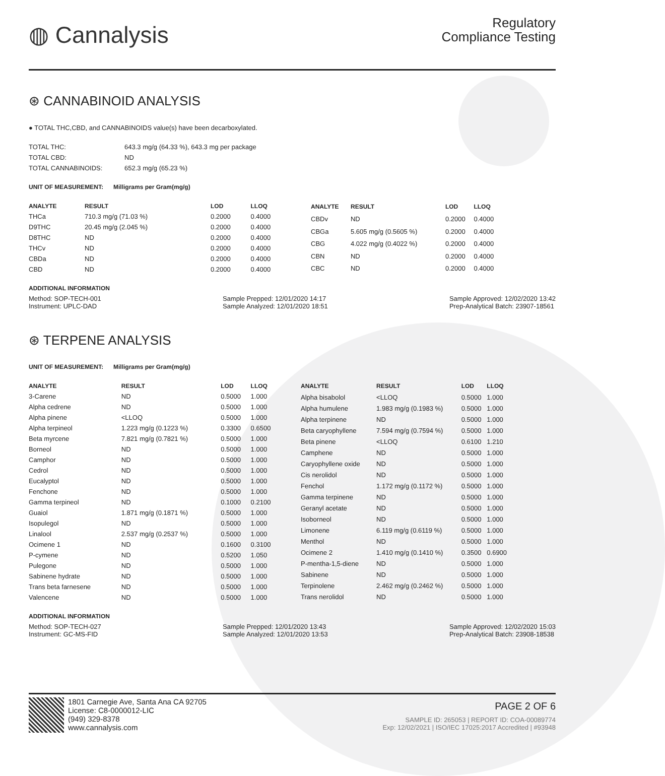◍ Cannalysis
Regulatory
Compliance Testing
⊛ CANNABINOID ANALYSIS
● TOTAL THC,CBD, and CANNABINOIDS value(s) have been decarboxylated.
| TOTAL THC: | 643.3 mg/g (64.33 %), 643.3 mg per package |
| TOTAL CBD: | ND |
| TOTAL CANNABINOIDS: | 652.3 mg/g (65.23 %) |
UNIT OF MEASUREMENT: Milligrams per Gram(mg/g)
| ANALYTE | RESULT | LOD | LLOQ |
| --- | --- | --- | --- |
| THCa | 710.3 mg/g (71.03 %) | 0.2000 | 0.4000 |
| D9THC | 20.45 mg/g (2.045 %) | 0.2000 | 0.4000 |
| D8THC | ND | 0.2000 | 0.4000 |
| THCv | ND | 0.2000 | 0.4000 |
| CBDa | ND | 0.2000 | 0.4000 |
| CBD | ND | 0.2000 | 0.4000 |
| ANALYTE | RESULT | LOD | LLOQ |
| --- | --- | --- | --- |
| CBDv | ND | 0.2000 | 0.4000 |
| CBGa | 5.605 mg/g (0.5605 %) | 0.2000 | 0.4000 |
| CBG | 4.022 mg/g (0.4022 %) | 0.2000 | 0.4000 |
| CBN | ND | 0.2000 | 0.4000 |
| CBC | ND | 0.2000 | 0.4000 |
ADDITIONAL INFORMATION
Method: SOP-TECH-001
Instrument: UPLC-DAD
Sample Prepped: 12/01/2020 14:17
Sample Analyzed: 12/01/2020 18:51
Sample Approved: 12/02/2020 13:42
Prep-Analytical Batch: 23907-18561
⊛ TERPENE ANALYSIS
UNIT OF MEASUREMENT: Milligrams per Gram(mg/g)
| ANALYTE | RESULT | LOD | LLOQ |
| --- | --- | --- | --- |
| 3-Carene | ND | 0.5000 | 1.000 |
| Alpha cedrene | ND | 0.5000 | 1.000 |
| Alpha pinene | <LLOQ | 0.5000 | 1.000 |
| Alpha terpineol | 1.223 mg/g (0.1223 %) | 0.3300 | 0.6500 |
| Beta myrcene | 7.821 mg/g (0.7821 %) | 0.5000 | 1.000 |
| Borneol | ND | 0.5000 | 1.000 |
| Camphor | ND | 0.5000 | 1.000 |
| Cedrol | ND | 0.5000 | 1.000 |
| Eucalyptol | ND | 0.5000 | 1.000 |
| Fenchone | ND | 0.5000 | 1.000 |
| Gamma terpineol | ND | 0.1000 | 0.2100 |
| Guaiol | 1.871 mg/g (0.1871 %) | 0.5000 | 1.000 |
| Isopulegol | ND | 0.5000 | 1.000 |
| Linalool | 2.537 mg/g (0.2537 %) | 0.5000 | 1.000 |
| Ocimene 1 | ND | 0.1600 | 0.3100 |
| P-cymene | ND | 0.5200 | 1.050 |
| Pulegone | ND | 0.5000 | 1.000 |
| Sabinene hydrate | ND | 0.5000 | 1.000 |
| Trans beta farnesene | ND | 0.5000 | 1.000 |
| Valencene | ND | 0.5000 | 1.000 |
| ANALYTE | RESULT | LOD | LLOQ |
| --- | --- | --- | --- |
| Alpha bisabolol | <LLOQ | 0.5000 | 1.000 |
| Alpha humulene | 1.983 mg/g (0.1983 %) | 0.5000 | 1.000 |
| Alpha terpinene | ND | 0.5000 | 1.000 |
| Beta caryophyllene | 7.594 mg/g (0.7594 %) | 0.5000 | 1.000 |
| Beta pinene | <LLOQ | 0.6100 | 1.210 |
| Camphene | ND | 0.5000 | 1.000 |
| Caryophyllene oxide | ND | 0.5000 | 1.000 |
| Cis nerolidol | ND | 0.5000 | 1.000 |
| Fenchol | 1.172 mg/g (0.1172 %) | 0.5000 | 1.000 |
| Gamma terpinene | ND | 0.5000 | 1.000 |
| Geranyl acetate | ND | 0.5000 | 1.000 |
| Isoborneol | ND | 0.5000 | 1.000 |
| Limonene | 6.119 mg/g (0.6119 %) | 0.5000 | 1.000 |
| Menthol | ND | 0.5000 | 1.000 |
| Ocimene 2 | 1.410 mg/g (0.1410 %) | 0.3500 | 0.6900 |
| P-mentha-1,5-diene | ND | 0.5000 | 1.000 |
| Sabinene | ND | 0.5000 | 1.000 |
| Terpinolene | 2.462 mg/g (0.2462 %) | 0.5000 | 1.000 |
| Trans nerolidol | ND | 0.5000 | 1.000 |
ADDITIONAL INFORMATION
Method: SOP-TECH-027
Instrument: GC-MS-FID
Sample Prepped: 12/01/2020 13:43
Sample Analyzed: 12/01/2020 13:53
Sample Approved: 12/02/2020 15:03
Prep-Analytical Batch: 23908-18538
1801 Carnegie Ave, Santa Ana CA 92705
License: C8-0000012-LIC
(949) 329-8378
www.cannalysis.com
PAGE 2 OF 6
SAMPLE ID: 265053 | REPORT ID: COA-00089774
Exp: 12/02/2021 | ISO/IEC 17025:2017 Accredited | #93948